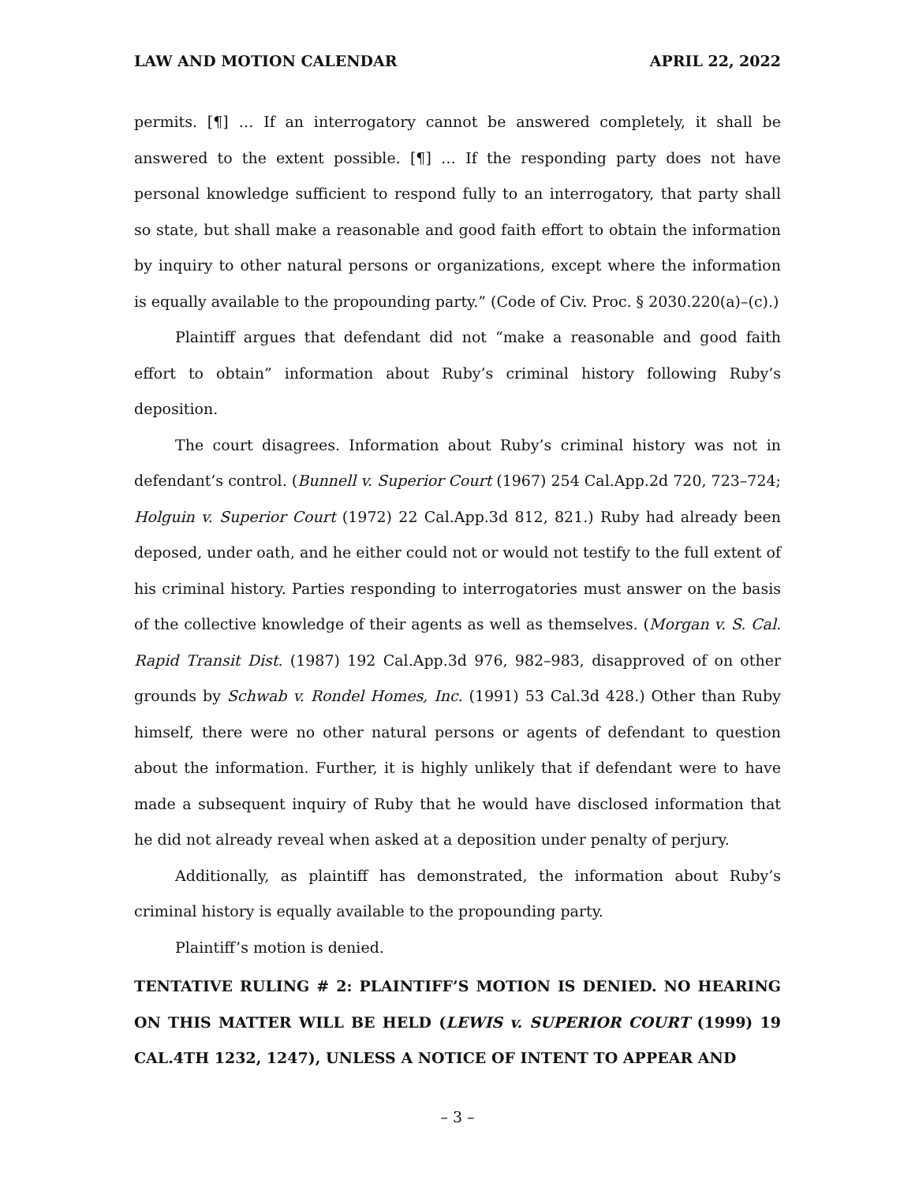LAW AND MOTION CALENDAR APRIL 22, 2022
permits. [¶] … If an interrogatory cannot be answered completely, it shall be answered to the extent possible. [¶] … If the responding party does not have personal knowledge sufficient to respond fully to an interrogatory, that party shall so state, but shall make a reasonable and good faith effort to obtain the information by inquiry to other natural persons or organizations, except where the information is equally available to the propounding party.” (Code of Civ. Proc. § 2030.220(a)–(c).)
Plaintiff argues that defendant did not “make a reasonable and good faith effort to obtain” information about Ruby’s criminal history following Ruby’s deposition.
The court disagrees. Information about Ruby’s criminal history was not in defendant’s control. (Bunnell v. Superior Court (1967) 254 Cal.App.2d 720, 723–724; Holguin v. Superior Court (1972) 22 Cal.App.3d 812, 821.) Ruby had already been deposed, under oath, and he either could not or would not testify to the full extent of his criminal history. Parties responding to interrogatories must answer on the basis of the collective knowledge of their agents as well as themselves. (Morgan v. S. Cal. Rapid Transit Dist. (1987) 192 Cal.App.3d 976, 982–983, disapproved of on other grounds by Schwab v. Rondel Homes, Inc. (1991) 53 Cal.3d 428.) Other than Ruby himself, there were no other natural persons or agents of defendant to question about the information. Further, it is highly unlikely that if defendant were to have made a subsequent inquiry of Ruby that he would have disclosed information that he did not already reveal when asked at a deposition under penalty of perjury.
Additionally, as plaintiff has demonstrated, the information about Ruby’s criminal history is equally available to the propounding party.
Plaintiff’s motion is denied.
TENTATIVE RULING # 2: PLAINTIFF’S MOTION IS DENIED. NO HEARING ON THIS MATTER WILL BE HELD (LEWIS v. SUPERIOR COURT (1999) 19 CAL.4TH 1232, 1247), UNLESS A NOTICE OF INTENT TO APPEAR AND
– 3 –